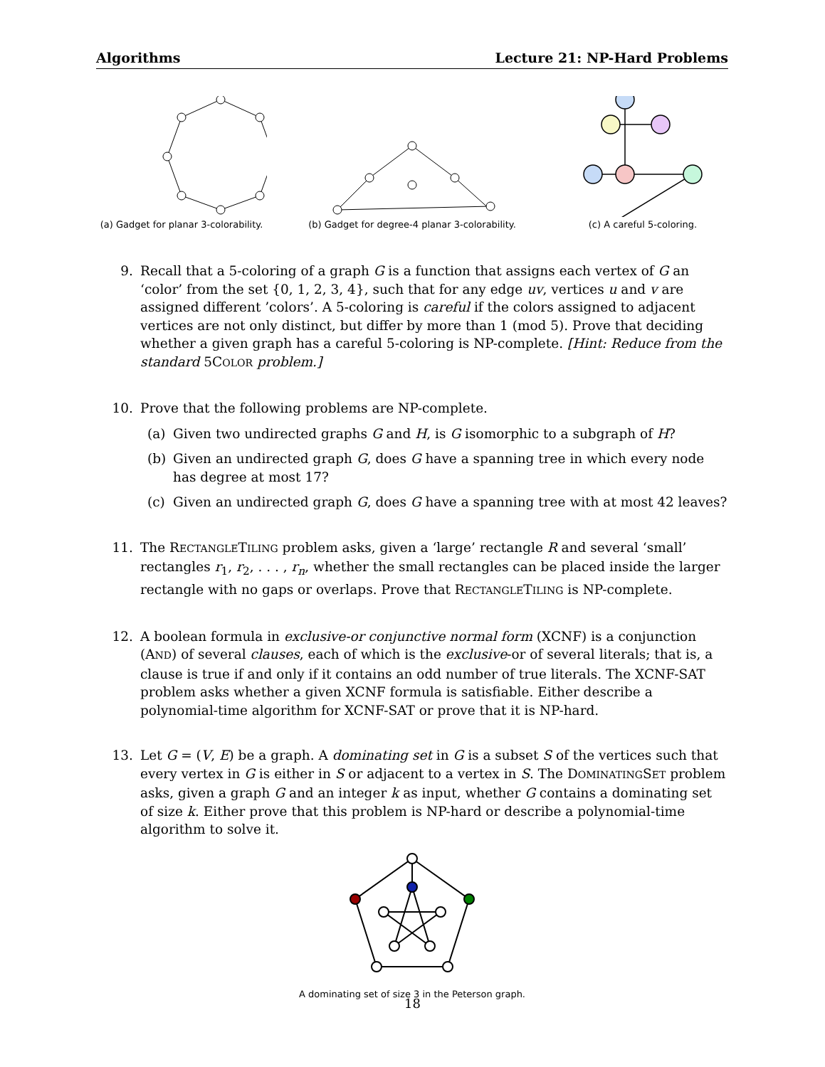Algorithms Lecture 21: NP-Hard Problems
(a) Gadget for planar 3-colorability.
(b) Gadget for degree-4 planar 3-colorability.
(c) A careful 5-coloring.
9. Recall that a 5-coloring of a graph G is a function that assigns each vertex of G an ‘color’ from the set {0, 1, 2, 3, 4}, such that for any edge uv, vertices u and v are assigned different ’colors’. A 5-coloring is careful if the colors assigned to adjacent vertices are not only distinct, but differ by more than 1 (mod 5). Prove that deciding whether a given graph has a careful 5-coloring is NP-complete. [Hint: Reduce from the standard 5COLOR problem.]
10. Prove that the following problems are NP-complete.
(a) Given two undirected graphs G and H, is G isomorphic to a subgraph of H?
(b) Given an undirected graph G, does G have a spanning tree in which every node has degree at most 17?
(c) Given an undirected graph G, does G have a spanning tree with at most 42 leaves?
11. The RECTANGLETILING problem asks, given a ‘large’ rectangle R and several ‘small’ rectangles r<sub>1</sub>, r<sub>2</sub>, . . . , r<sub>n</sub>, whether the small rectangles can be placed inside the larger rectangle with no gaps or overlaps. Prove that RECTANGLETILING is NP-complete.
12. A boolean formula in exclusive-or conjunctive normal form (XCNF) is a conjunction (AND) of several clauses, each of which is the exclusive-or of several literals; that is, a clause is true if and only if it contains an odd number of true literals. The XCNF-SAT problem asks whether a given XCNF formula is satisfiable. Either describe a polynomial-time algorithm for XCNF-SAT or prove that it is NP-hard.
13. Let G = (V, E) be a graph. A dominating set in G is a subset S of the vertices such that every vertex in G is either in S or adjacent to a vertex in S. The DOMINATINGSET problem asks, given a graph G and an integer k as input, whether G contains a dominating set of size k. Either prove that this problem is NP-hard or describe a polynomial-time algorithm to solve it.
A dominating set of size 3 in the Peterson graph.
18